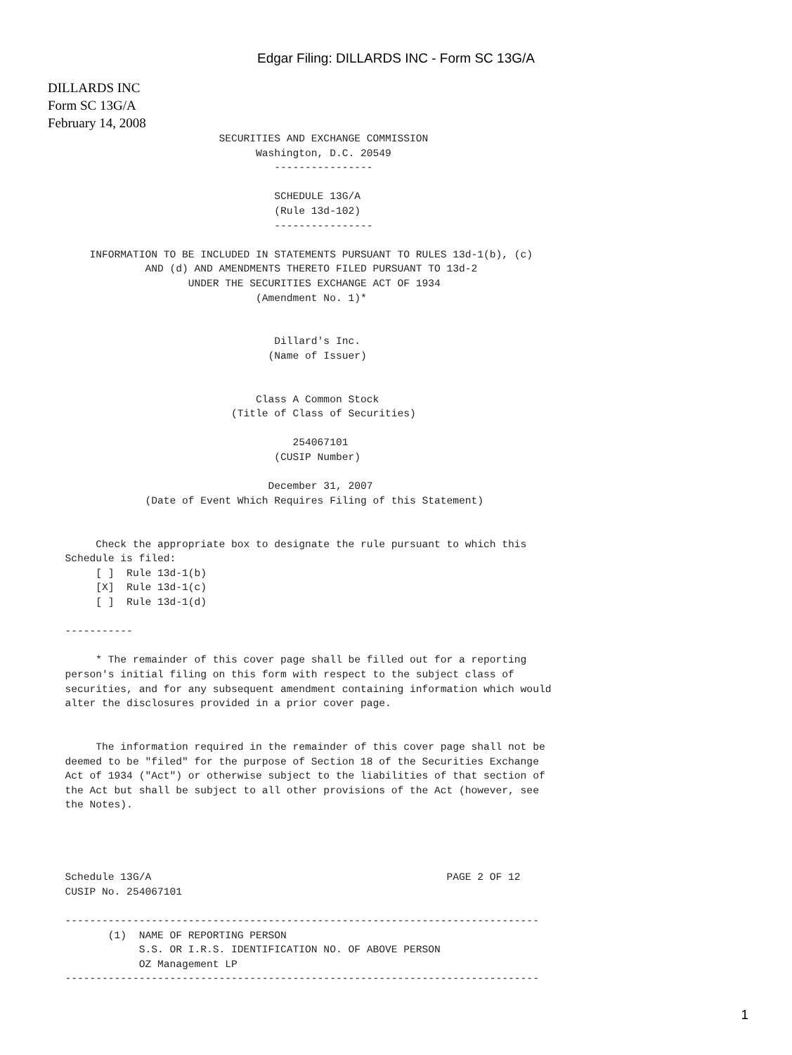Edgar Filing: DILLARDS INC - Form SC 13G/A
DILLARDS INC
Form SC 13G/A
February 14, 2008
                               SECURITIES AND EXCHANGE COMMISSION
                                     Washington, D.C. 20549
                                        ----------------

                                        SCHEDULE 13G/A
                                        (Rule 13d-102)
                                        ----------------

          INFORMATION TO BE INCLUDED IN STATEMENTS PURSUANT TO RULES 13d-1(b), (c)
                   AND (d) AND AMENDMENTS THERETO FILED PURSUANT TO 13d-2
                          UNDER THE SECURITIES EXCHANGE ACT OF 1934
                                     (Amendment No. 1)*


                                        Dillard's Inc.
                                       (Name of Issuer)


                                     Class A Common Stock
                                 (Title of Class of Securities)

                                           254067101
                                        (CUSIP Number)

                                       December 31, 2007
                   (Date of Event Which Requires Filing of this Statement)


           Check the appropriate box to designate the rule pursuant to which this
      Schedule is filed:
           [ ]  Rule 13d-1(b)
           [X]  Rule 13d-1(c)
           [ ]  Rule 13d-1(d)

      -----------

           * The remainder of this cover page shall be filled out for a reporting
      person's initial filing on this form with respect to the subject class of
      securities, and for any subsequent amendment containing information which would
      alter the disclosures provided in a prior cover page.


           The information required in the remainder of this cover page shall not be
      deemed to be "filed" for the purpose of Section 18 of the Securities Exchange
      Act of 1934 ("Act") or otherwise subject to the liabilities of that section of
      the Act but shall be subject to all other provisions of the Act (however, see
      the Notes).




      Schedule 13G/A                                                PAGE 2 OF 12
      CUSIP No. 254067101

      -----------------------------------------------------------------------------
             (1)  NAME OF REPORTING PERSON
                  S.S. OR I.R.S. IDENTIFICATION NO. OF ABOVE PERSON
                  OZ Management LP
      -----------------------------------------------------------------------------
1